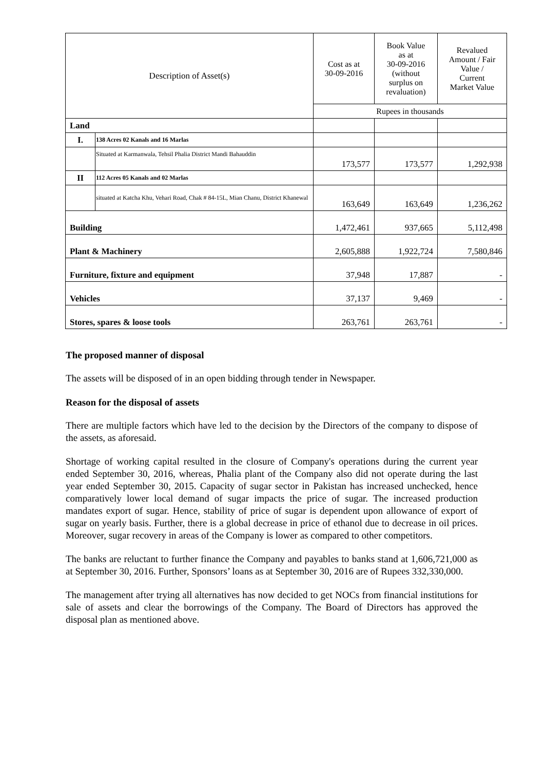| Description of Asset(s) | | Cost as at 30-09-2016 | Book Value as at 30-09-2016 (without surplus on revaluation) | Revalued Amount / Fair Value / Current Market Value |
| --- | --- | --- | --- | --- |
| | | Rupees in thousands | | |
| Land | | | | |
| I. | 138 Acres 02 Kanals and 16 Marlas | | | |
| | Situated at Karmanwala, Tehsil Phalia District Mandi Bahauddin | 173,577 | 173,577 | 1,292,938 |
| II | 112 Acres 05 Kanals and 02 Marlas | | | |
| | situated at Katcha Khu, Vehari Road, Chak # 84-15L, Mian Chanu, District Khanewal | 163,649 | 163,649 | 1,236,262 |
| Building | | 1,472,461 | 937,665 | 5,112,498 |
| Plant & Machinery | | 2,605,888 | 1,922,724 | 7,580,846 |
| Furniture, fixture and equipment | | 37,948 | 17,887 | - |
| Vehicles | | 37,137 | 9,469 | - |
| Stores, spares & loose tools | | 263,761 | 263,761 | - |
The proposed manner of disposal
The assets will be disposed of in an open bidding through tender in Newspaper.
Reason for the disposal of assets
There are multiple factors which have led to the decision by the Directors of the company to dispose of the assets, as aforesaid.
Shortage of working capital resulted in the closure of Company's operations during the current year ended September 30, 2016, whereas, Phalia plant of the Company also did not operate during the last year ended September 30, 2015. Capacity of sugar sector in Pakistan has increased unchecked, hence comparatively lower local demand of sugar impacts the price of sugar. The increased production mandates export of sugar. Hence, stability of price of sugar is dependent upon allowance of export of sugar on yearly basis. Further, there is a global decrease in price of ethanol due to decrease in oil prices. Moreover, sugar recovery in areas of the Company is lower as compared to other competitors.
The banks are reluctant to further finance the Company and payables to banks stand at 1,606,721,000 as at September 30, 2016. Further, Sponsors’ loans as at September 30, 2016 are of Rupees 332,330,000.
The management after trying all alternatives has now decided to get NOCs from financial institutions for sale of assets and clear the borrowings of the Company. The Board of Directors has approved the disposal plan as mentioned above.